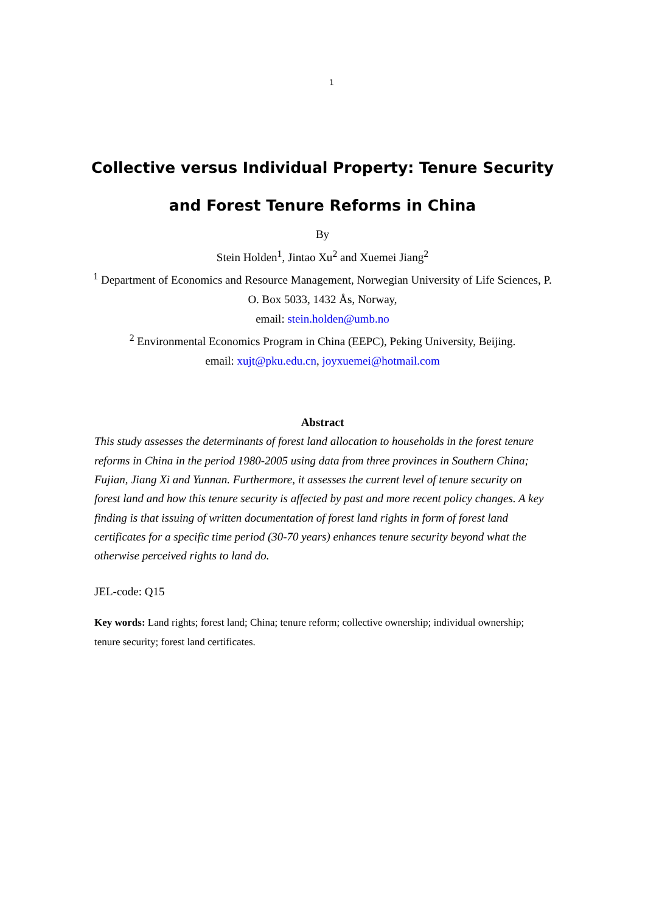1
Collective versus Individual Property: Tenure Security and Forest Tenure Reforms in China
By
Stein Holden<sup>1</sup>, Jintao Xu<sup>2</sup> and Xuemei Jiang<sup>2</sup>
<sup>1</sup> Department of Economics and Resource Management, Norwegian University of Life Sciences, P. O. Box 5033, 1432 Ås, Norway,
email: stein.holden@umb.no
<sup>2</sup> Environmental Economics Program in China (EEPC), Peking University, Beijing.
email: xujt@pku.edu.cn, joyxuemei@hotmail.com
Abstract
This study assesses the determinants of forest land allocation to households in the forest tenure reforms in China in the period 1980-2005 using data from three provinces in Southern China; Fujian, Jiang Xi and Yunnan. Furthermore, it assesses the current level of tenure security on forest land and how this tenure security is affected by past and more recent policy changes. A key finding is that issuing of written documentation of forest land rights in form of forest land certificates for a specific time period (30-70 years) enhances tenure security beyond what the otherwise perceived rights to land do.
JEL-code: Q15
Key words: Land rights; forest land; China; tenure reform; collective ownership; individual ownership; tenure security; forest land certificates.